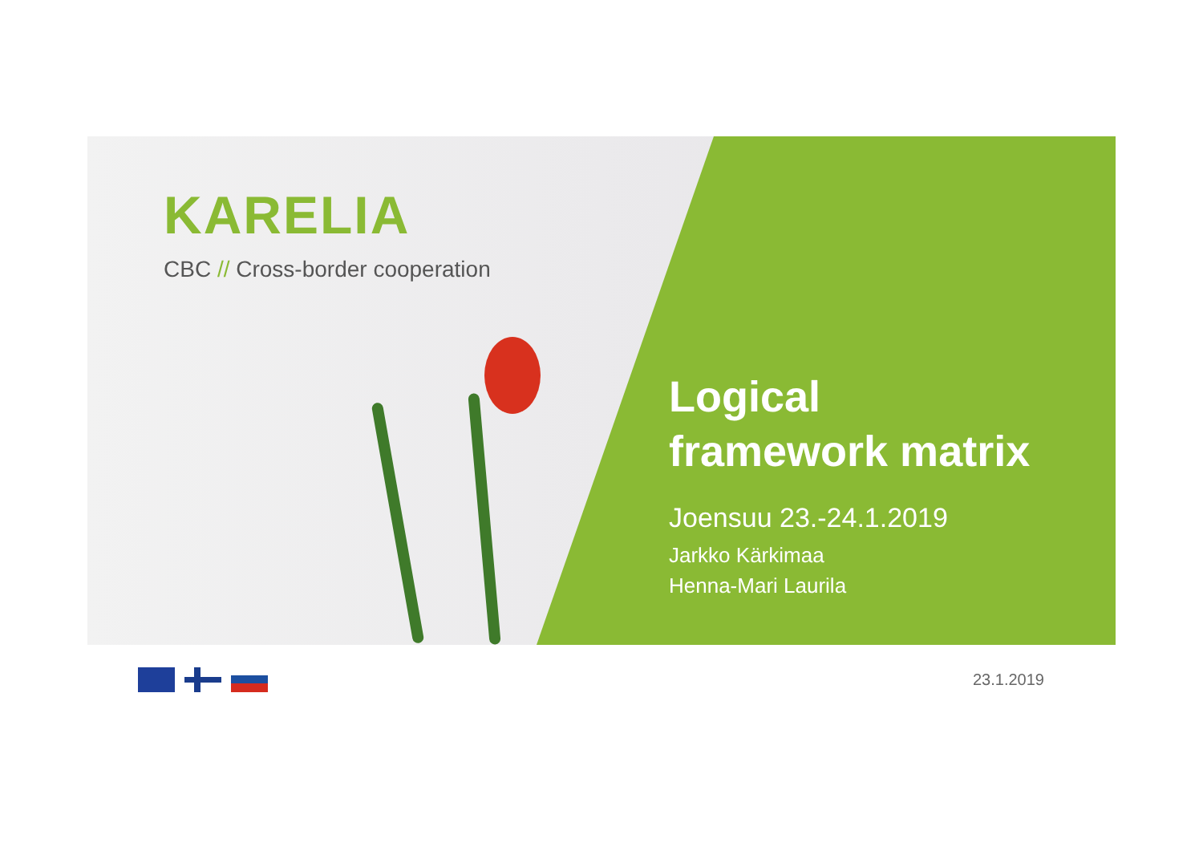KARELIA
CBC // Cross-border cooperation
Logical
framework matrix
Joensuu 23.-24.1.2019
Jarkko Kärkimaa
Henna-Mari Laurila
23.1.2019